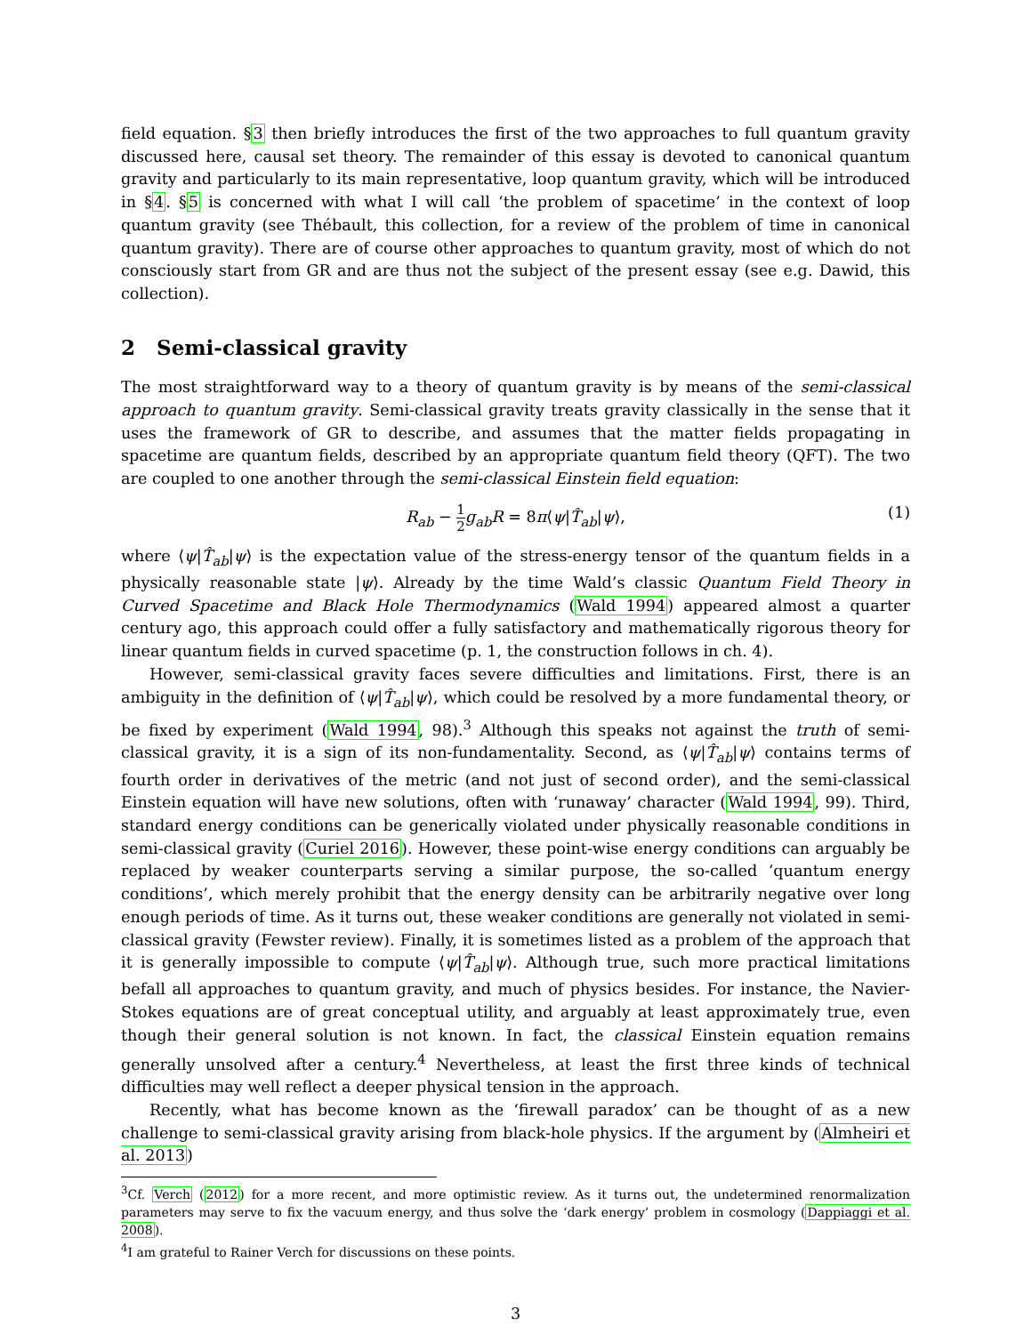field equation. §3 then briefly introduces the first of the two approaches to full quantum gravity discussed here, causal set theory. The remainder of this essay is devoted to canonical quantum gravity and particularly to its main representative, loop quantum gravity, which will be introduced in §4. §5 is concerned with what I will call ‘the problem of spacetime’ in the context of loop quantum gravity (see Thébault, this collection, for a review of the problem of time in canonical quantum gravity). There are of course other approaches to quantum gravity, most of which do not consciously start from GR and are thus not the subject of the present essay (see e.g. Dawid, this collection).
2 Semi-classical gravity
The most straightforward way to a theory of quantum gravity is by means of the semi-classical approach to quantum gravity. Semi-classical gravity treats gravity classically in the sense that it uses the framework of GR to describe, and assumes that the matter fields propagating in spacetime are quantum fields, described by an appropriate quantum field theory (QFT). The two are coupled to one another through the semi-classical Einstein field equation:
R<sub>ab</sub> − 1 2 g<sub>ab</sub>R = 8π⟨ψ|T̂<sub>ab</sub>|ψ⟩, (1)
where ⟨ψ|T̂<sub>ab</sub>|ψ⟩ is the expectation value of the stress-energy tensor of the quantum fields in a physically reasonable state |ψ⟩. Already by the time Wald’s classic Quantum Field Theory in Curved Spacetime and Black Hole Thermodynamics (Wald 1994) appeared almost a quarter century ago, this approach could offer a fully satisfactory and mathematically rigorous theory for linear quantum fields in curved spacetime (p. 1, the construction follows in ch. 4).
However, semi-classical gravity faces severe difficulties and limitations. First, there is an ambiguity in the definition of ⟨ψ|T̂<sub>ab</sub>|ψ⟩, which could be resolved by a more fundamental theory, or be fixed by experiment (Wald 1994, 98).<sup>3</sup> Although this speaks not against the truth of semi-classical gravity, it is a sign of its non-fundamentality. Second, as ⟨ψ|T̂<sub>ab</sub>|ψ⟩ contains terms of fourth order in derivatives of the metric (and not just of second order), and the semi-classical Einstein equation will have new solutions, often with ‘runaway’ character (Wald 1994, 99). Third, standard energy conditions can be generically violated under physically reasonable conditions in semi-classical gravity (Curiel 2016). However, these point-wise energy conditions can arguably be replaced by weaker counterparts serving a similar purpose, the so-called ‘quantum energy conditions’, which merely prohibit that the energy density can be arbitrarily negative over long enough periods of time. As it turns out, these weaker conditions are generally not violated in semi-classical gravity (Fewster review). Finally, it is sometimes listed as a problem of the approach that it is generally impossible to compute ⟨ψ|T̂<sub>ab</sub>|ψ⟩. Although true, such more practical limitations befall all approaches to quantum gravity, and much of physics besides. For instance, the Navier-Stokes equations are of great conceptual utility, and arguably at least approximately true, even though their general solution is not known. In fact, the classical Einstein equation remains generally unsolved after a century.<sup>4</sup> Nevertheless, at least the first three kinds of technical difficulties may well reflect a deeper physical tension in the approach.
Recently, what has become known as the ‘firewall paradox’ can be thought of as a new challenge to semi-classical gravity arising from black-hole physics. If the argument by (Almheiri et al. 2013)
<sup>3</sup> Cf. Verch (2012) for a more recent, and more optimistic review. As it turns out, the undetermined renormalization parameters may serve to fix the vacuum energy, and thus solve the ‘dark energy’ problem in cosmology (Dappiaggi et al. 2008).
<sup>4</sup> I am grateful to Rainer Verch for discussions on these points.
3